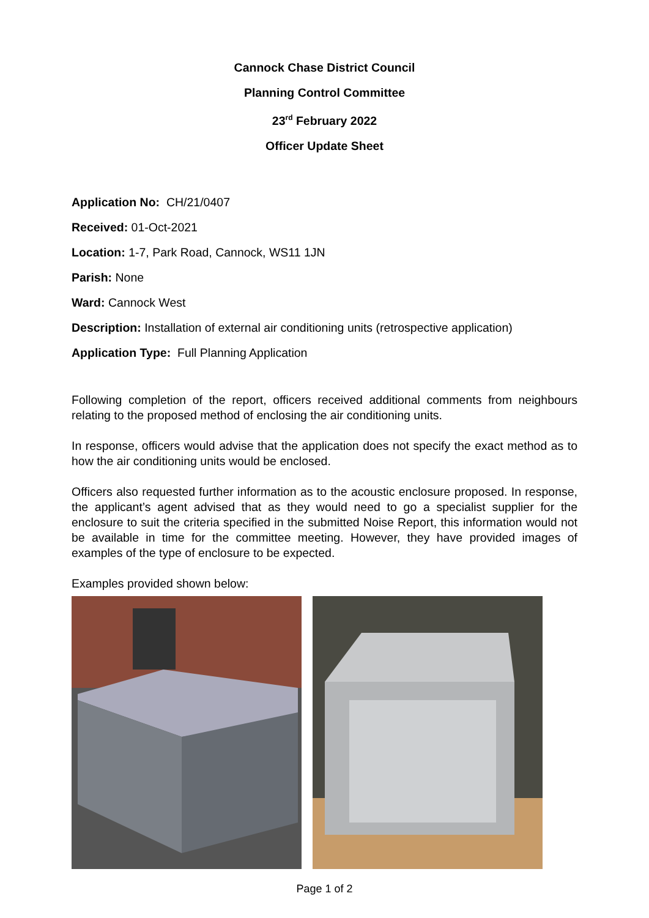Cannock Chase District Council
Planning Control Committee
23<sup>rd</sup> February 2022
Officer Update Sheet
Application No: CH/21/0407
Received: 01-Oct-2021
Location: 1-7, Park Road, Cannock, WS11 1JN
Parish: None
Ward: Cannock West
Description: Installation of external air conditioning units (retrospective application)
Application Type: Full Planning Application
Following completion of the report, officers received additional comments from neighbours relating to the proposed method of enclosing the air conditioning units.
In response, officers would advise that the application does not specify the exact method as to how the air conditioning units would be enclosed.
Officers also requested further information as to the acoustic enclosure proposed. In response, the applicant’s agent advised that as they would need to go a specialist supplier for the enclosure to suit the criteria specified in the submitted Noise Report, this information would not be available in time for the committee meeting. However, they have provided images of examples of the type of enclosure to be expected.
Examples provided shown below:
Page 1 of 2